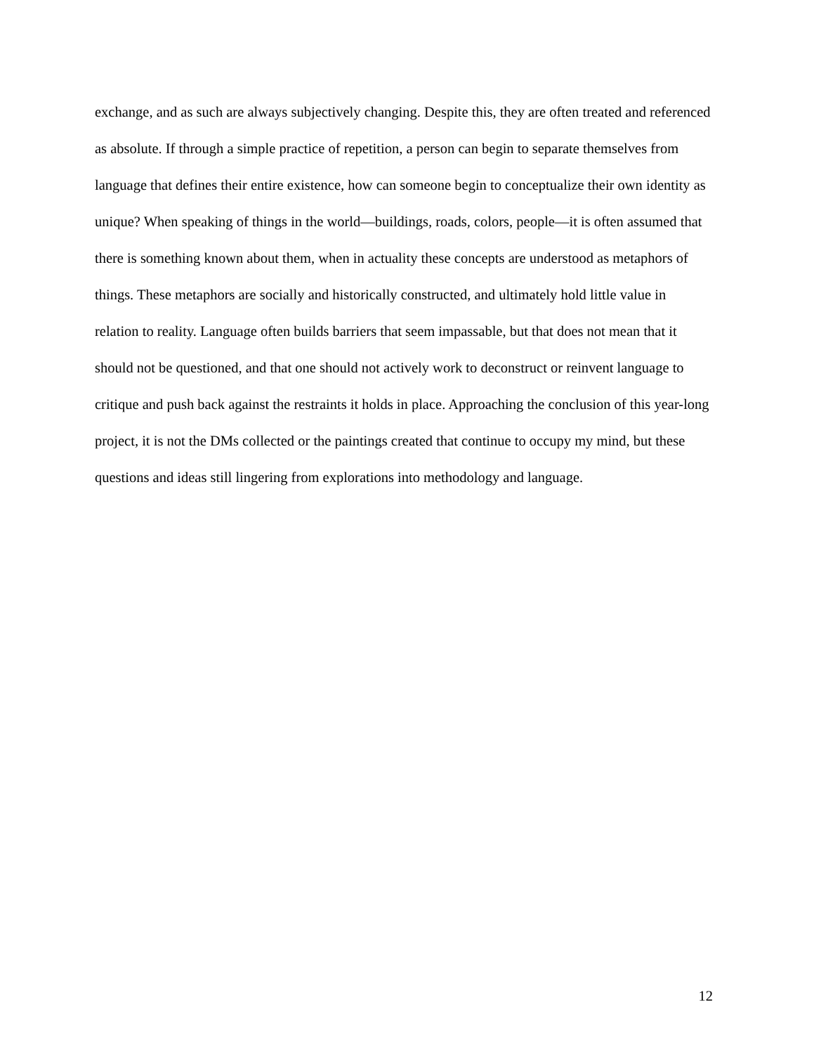exchange, and as such are always subjectively changing. Despite this, they are often treated and referenced as absolute. If through a simple practice of repetition, a person can begin to separate themselves from language that defines their entire existence, how can someone begin to conceptualize their own identity as unique? When speaking of things in the world—buildings, roads, colors, people—it is often assumed that there is something known about them, when in actuality these concepts are understood as metaphors of things. These metaphors are socially and historically constructed, and ultimately hold little value in relation to reality. Language often builds barriers that seem impassable, but that does not mean that it should not be questioned, and that one should not actively work to deconstruct or reinvent language to critique and push back against the restraints it holds in place. Approaching the conclusion of this year-long project, it is not the DMs collected or the paintings created that continue to occupy my mind, but these questions and ideas still lingering from explorations into methodology and language.
12